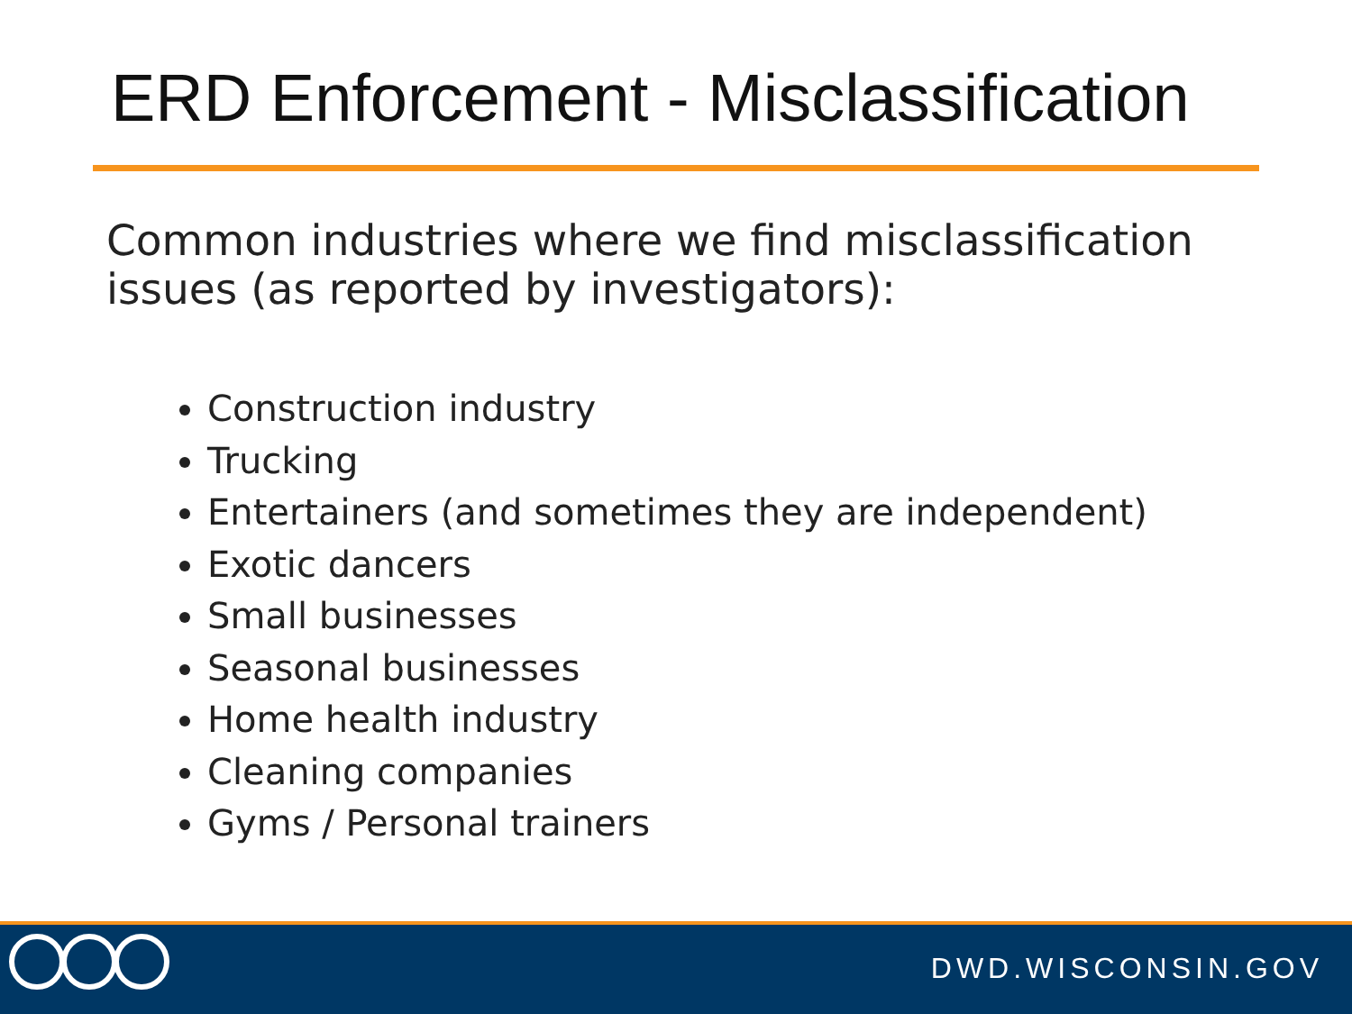ERD Enforcement - Misclassification
Common industries where we find misclassification issues (as reported by investigators):
Construction industry
Trucking
Entertainers (and sometimes they are independent)
Exotic dancers
Small businesses
Seasonal businesses
Home health industry
Cleaning companies
Gyms / Personal trainers
DWD.WISCONSIN.GOV